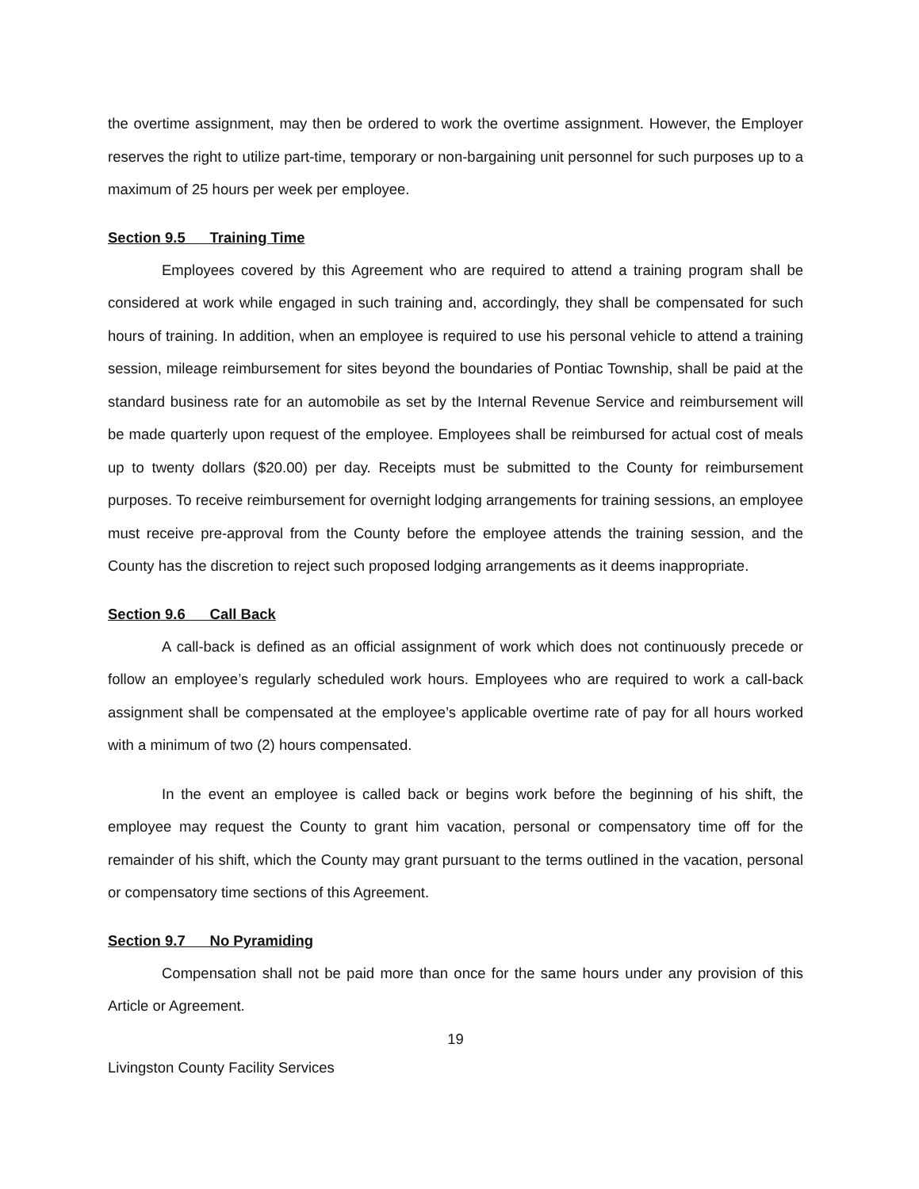the overtime assignment, may then be ordered to work the overtime assignment. However, the Employer reserves the right to utilize part-time, temporary or non-bargaining unit personnel for such purposes up to a maximum of 25 hours per week per employee.
Section 9.5 Training Time
Employees covered by this Agreement who are required to attend a training program shall be considered at work while engaged in such training and, accordingly, they shall be compensated for such hours of training. In addition, when an employee is required to use his personal vehicle to attend a training session, mileage reimbursement for sites beyond the boundaries of Pontiac Township, shall be paid at the standard business rate for an automobile as set by the Internal Revenue Service and reimbursement will be made quarterly upon request of the employee. Employees shall be reimbursed for actual cost of meals up to twenty dollars ($20.00) per day. Receipts must be submitted to the County for reimbursement purposes. To receive reimbursement for overnight lodging arrangements for training sessions, an employee must receive pre-approval from the County before the employee attends the training session, and the County has the discretion to reject such proposed lodging arrangements as it deems inappropriate.
Section 9.6 Call Back
A call-back is defined as an official assignment of work which does not continuously precede or follow an employee’s regularly scheduled work hours. Employees who are required to work a call-back assignment shall be compensated at the employee’s applicable overtime rate of pay for all hours worked with a minimum of two (2) hours compensated.
In the event an employee is called back or begins work before the beginning of his shift, the employee may request the County to grant him vacation, personal or compensatory time off for the remainder of his shift, which the County may grant pursuant to the terms outlined in the vacation, personal or compensatory time sections of this Agreement.
Section 9.7 No Pyramiding
Compensation shall not be paid more than once for the same hours under any provision of this Article or Agreement.
19
Livingston County Facility Services